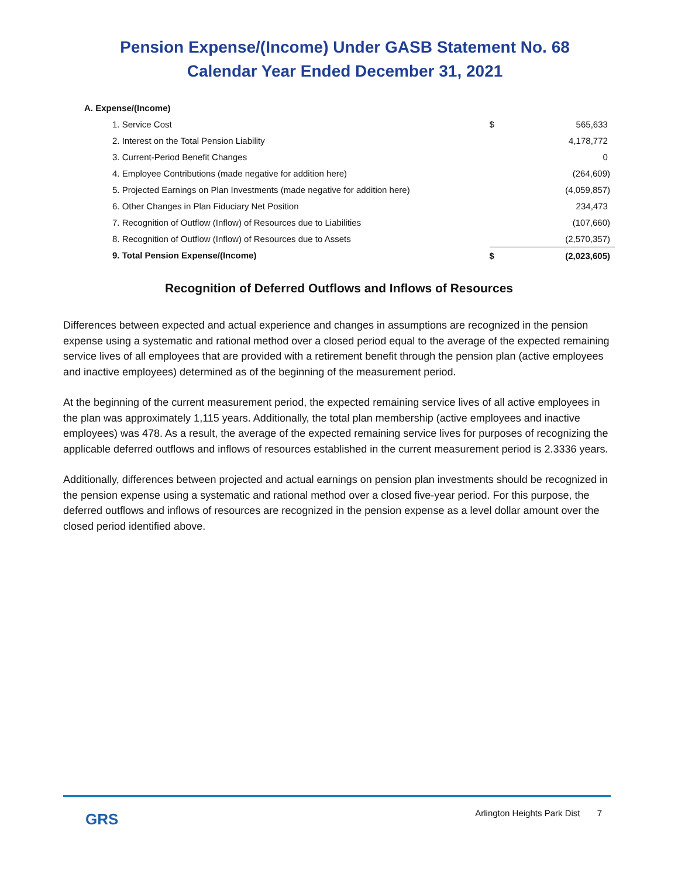Pension Expense/(Income) Under GASB Statement No. 68
Calendar Year Ended December 31, 2021
| A. Expense/(Income) | | |
| 1. Service Cost | $ | 565,633 |
| 2. Interest on the Total Pension Liability | | 4,178,772 |
| 3. Current-Period Benefit Changes | | 0 |
| 4. Employee Contributions (made negative for addition here) | | (264,609) |
| 5. Projected Earnings on Plan Investments (made negative for addition here) | | (4,059,857) |
| 6. Other Changes in Plan Fiduciary Net Position | | 234,473 |
| 7. Recognition of Outflow (Inflow) of Resources due to Liabilities | | (107,660) |
| 8. Recognition of Outflow (Inflow) of Resources due to Assets | | (2,570,357) |
| 9. Total Pension Expense/(Income) | $ | (2,023,605) |
Recognition of Deferred Outflows and Inflows of Resources
Differences between expected and actual experience and changes in assumptions are recognized in the pension expense using a systematic and rational method over a closed period equal to the average of the expected remaining service lives of all employees that are provided with a retirement benefit through the pension plan (active employees and inactive employees) determined as of the beginning of the measurement period.
At the beginning of the current measurement period, the expected remaining service lives of all active employees in the plan was approximately 1,115 years. Additionally, the total plan membership (active employees and inactive employees) was 478. As a result, the average of the expected remaining service lives for purposes of recognizing the applicable deferred outflows and inflows of resources established in the current measurement period is 2.3336 years.
Additionally, differences between projected and actual earnings on pension plan investments should be recognized in the pension expense using a systematic and rational method over a closed five-year period. For this purpose, the deferred outflows and inflows of resources are recognized in the pension expense as a level dollar amount over the closed period identified above.
GRS
Arlington Heights Park Dist 7